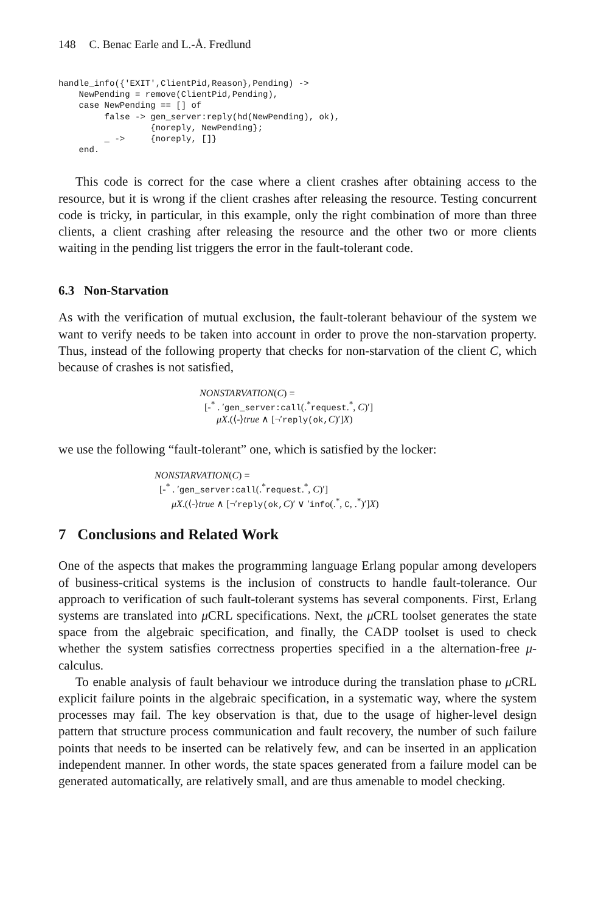148 C. Benac Earle and L.-Å. Fredlund
handle_info({'EXIT',ClientPid,Reason},Pending) ->
    NewPending = remove(ClientPid,Pending),
    case NewPending == [] of
         false -> gen_server:reply(hd(NewPending), ok),
                  {noreply, NewPending};
         _ ->     {noreply, []}
    end.
This code is correct for the case where a client crashes after obtaining access to the resource, but it is wrong if the client crashes after releasing the resource. Testing concurrent code is tricky, in particular, in this example, only the right combination of more than three clients, a client crashing after releasing the resource and the other two or more clients waiting in the pending list triggers the error in the fault-tolerant code.
6.3 Non-Starvation
As with the verification of mutual exclusion, the fault-tolerant behaviour of the system we want to verify needs to be taken into account in order to prove the non-starvation property. Thus, instead of the following property that checks for non-starvation of the client C, which because of crashes is not satisfied,
NONSTARVATION(C) =
[-<sup>*</sup> . ′gen_server:call(.<sup>*</sup>request.<sup>*</sup>, C)′]
μX.(⟨-⟩true ∧ [¬′reply(ok, C)′]X)
we use the following “fault-tolerant” one, which is satisfied by the locker:
NONSTARVATION(C) =
[-<sup>*</sup> . ′gen_server:call(.<sup>*</sup>request.<sup>*</sup>, C)′]
μX.(⟨-⟩true ∧ [¬′reply(ok, C)′ ∨ ′info(.<sup>*</sup>, C, .<sup>*</sup>)′]X)
7 Conclusions and Related Work
One of the aspects that makes the programming language Erlang popular among developers of business-critical systems is the inclusion of constructs to handle fault-tolerance. Our approach to verification of such fault-tolerant systems has several components. First, Erlang systems are translated into μ CRL specifications. Next, the μ CRL toolset generates the state space from the algebraic specification, and finally, the CADP toolset is used to check whether the system satisfies correctness properties specified in a the alternation-free μ-calculus.
To enable analysis of fault behaviour we introduce during the translation phase to μ CRL explicit failure points in the algebraic specification, in a systematic way, where the system processes may fail. The key observation is that, due to the usage of higher-level design pattern that structure process communication and fault recovery, the number of such failure points that needs to be inserted can be relatively few, and can be inserted in an application independent manner. In other words, the state spaces generated from a failure model can be generated automatically, are relatively small, and are thus amenable to model checking.